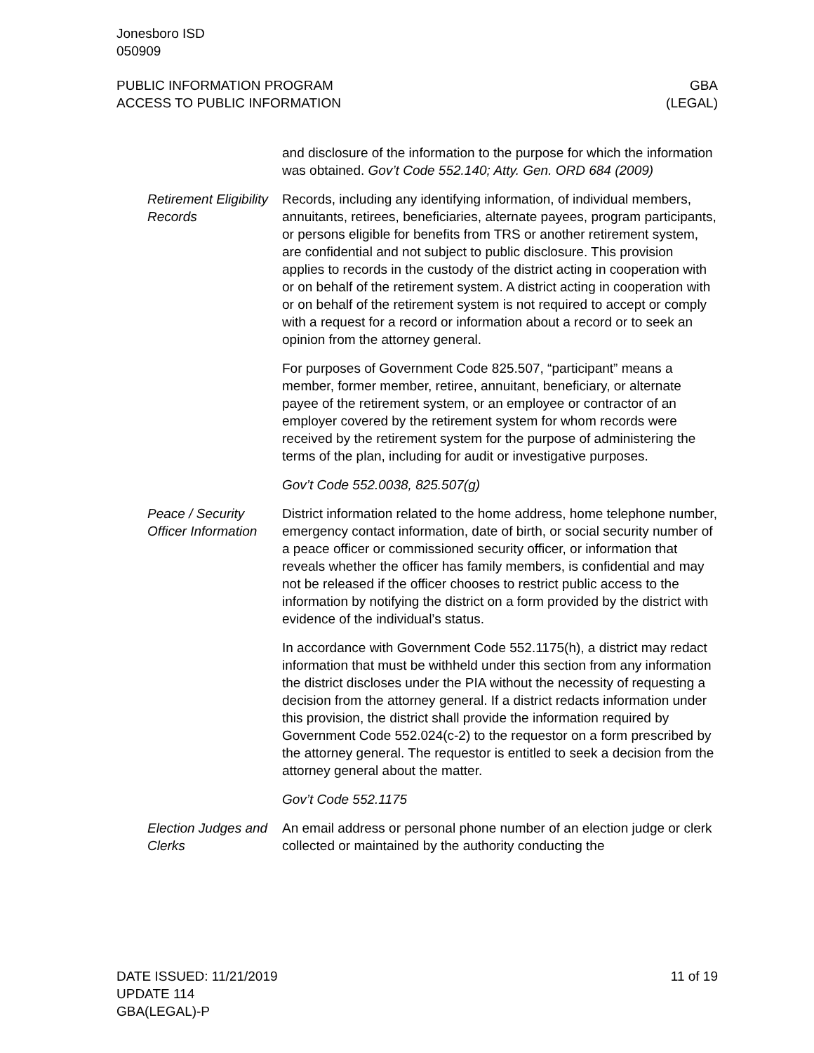Jonesboro ISD
050909
PUBLIC INFORMATION PROGRAM
ACCESS TO PUBLIC INFORMATION
GBA
(LEGAL)
and disclosure of the information to the purpose for which the information was obtained. Gov’t Code 552.140; Atty. Gen. ORD 684 (2009)
Retirement Eligibility Records
Records, including any identifying information, of individual members, annuitants, retirees, beneficiaries, alternate payees, program participants, or persons eligible for benefits from TRS or another retirement system, are confidential and not subject to public disclosure. This provision applies to records in the custody of the district acting in cooperation with or on behalf of the retirement system. A district acting in cooperation with or on behalf of the retirement system is not required to accept or comply with a request for a record or information about a record or to seek an opinion from the attorney general.
For purposes of Government Code 825.507, “participant” means a member, former member, retiree, annuitant, beneficiary, or alternate payee of the retirement system, or an employee or contractor of an employer covered by the retirement system for whom records were received by the retirement system for the purpose of administering the terms of the plan, including for audit or investigative purposes.
Gov’t Code 552.0038, 825.507(g)
Peace / Security Officer Information
District information related to the home address, home telephone number, emergency contact information, date of birth, or social security number of a peace officer or commissioned security officer, or information that reveals whether the officer has family members, is confidential and may not be released if the officer chooses to restrict public access to the information by notifying the district on a form provided by the district with evidence of the individual’s status.
In accordance with Government Code 552.1175(h), a district may redact information that must be withheld under this section from any information the district discloses under the PIA without the necessity of requesting a decision from the attorney general. If a district redacts information under this provision, the district shall provide the information required by Government Code 552.024(c-2) to the requestor on a form prescribed by the attorney general. The requestor is entitled to seek a decision from the attorney general about the matter.
Gov’t Code 552.1175
Election Judges and Clerks
An email address or personal phone number of an election judge or clerk collected or maintained by the authority conducting the
DATE ISSUED: 11/21/2019
UPDATE 114
GBA(LEGAL)-P
11 of 19